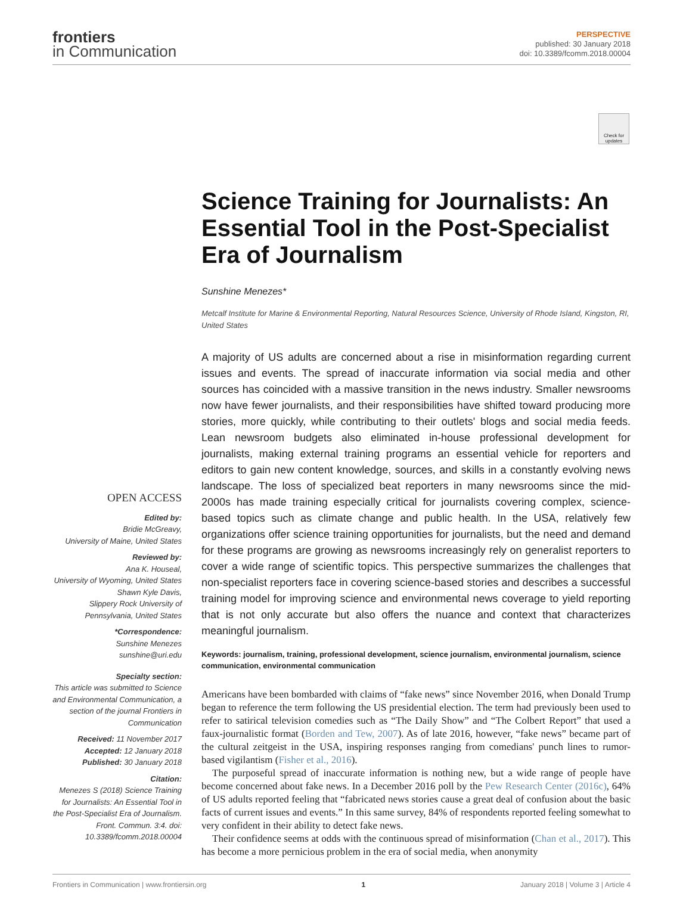frontiers
in Communication
PERSPECTIVE
published: 30 January 2018
doi: 10.3389/fcomm.2018.00004
Check for updates
Science Training for Journalists: An Essential Tool in the Post-Specialist Era of Journalism
Sunshine Menezes*
Metcalf Institute for Marine & Environmental Reporting, Natural Resources Science, University of Rhode Island, Kingston, RI, United States
A majority of US adults are concerned about a rise in misinformation regarding current issues and events. The spread of inaccurate information via social media and other sources has coincided with a massive transition in the news industry. Smaller newsrooms now have fewer journalists, and their responsibilities have shifted toward producing more stories, more quickly, while contributing to their outlets' blogs and social media feeds. Lean newsroom budgets also eliminated in-house professional development for journalists, making external training programs an essential vehicle for reporters and editors to gain new content knowledge, sources, and skills in a constantly evolving news landscape. The loss of specialized beat reporters in many newsrooms since the mid-2000s has made training especially critical for journalists covering complex, science-based topics such as climate change and public health. In the USA, relatively few organizations offer science training opportunities for journalists, but the need and demand for these programs are growing as newsrooms increasingly rely on generalist reporters to cover a wide range of scientific topics. This perspective summarizes the challenges that non-specialist reporters face in covering science-based stories and describes a successful training model for improving science and environmental news coverage to yield reporting that is not only accurate but also offers the nuance and context that characterizes meaningful journalism.
Keywords: journalism, training, professional development, science journalism, environmental journalism, science communication, environmental communication
Americans have been bombarded with claims of “fake news” since November 2016, when Donald Trump began to reference the term following the US presidential election. The term had previously been used to refer to satirical television comedies such as “The Daily Show” and “The Colbert Report” that used a faux-journalistic format (Borden and Tew, 2007). As of late 2016, however, “fake news” became part of the cultural zeitgeist in the USA, inspiring responses ranging from comedians' punch lines to rumor-based vigilantism (Fisher et al., 2016).
The purposeful spread of inaccurate information is nothing new, but a wide range of people have become concerned about fake news. In a December 2016 poll by the Pew Research Center (2016c), 64% of US adults reported feeling that “fabricated news stories cause a great deal of confusion about the basic facts of current issues and events.” In this same survey, 84% of respondents reported feeling somewhat to very confident in their ability to detect fake news.
Their confidence seems at odds with the continuous spread of misinformation (Chan et al., 2017). This has become a more pernicious problem in the era of social media, when anonymity
OPEN ACCESS
Edited by:
Bridie McGreavy,
University of Maine, United States
Reviewed by:
Ana K. Houseal,
University of Wyoming, United States
Shawn Kyle Davis,
Slippery Rock University of Pennsylvania, United States
*Correspondence:
Sunshine Menezes
sunshine@uri.edu
Specialty section:
This article was submitted to Science and Environmental Communication, a section of the journal Frontiers in Communication
Received: 11 November 2017
Accepted: 12 January 2018
Published: 30 January 2018
Citation:
Menezes S (2018) Science Training for Journalists: An Essential Tool in the Post-Specialist Era of Journalism. Front. Commun. 3:4. doi: 10.3389/fcomm.2018.00004
Frontiers in Communication | www.frontiersin.org 1 January 2018 | Volume 3 | Article 4